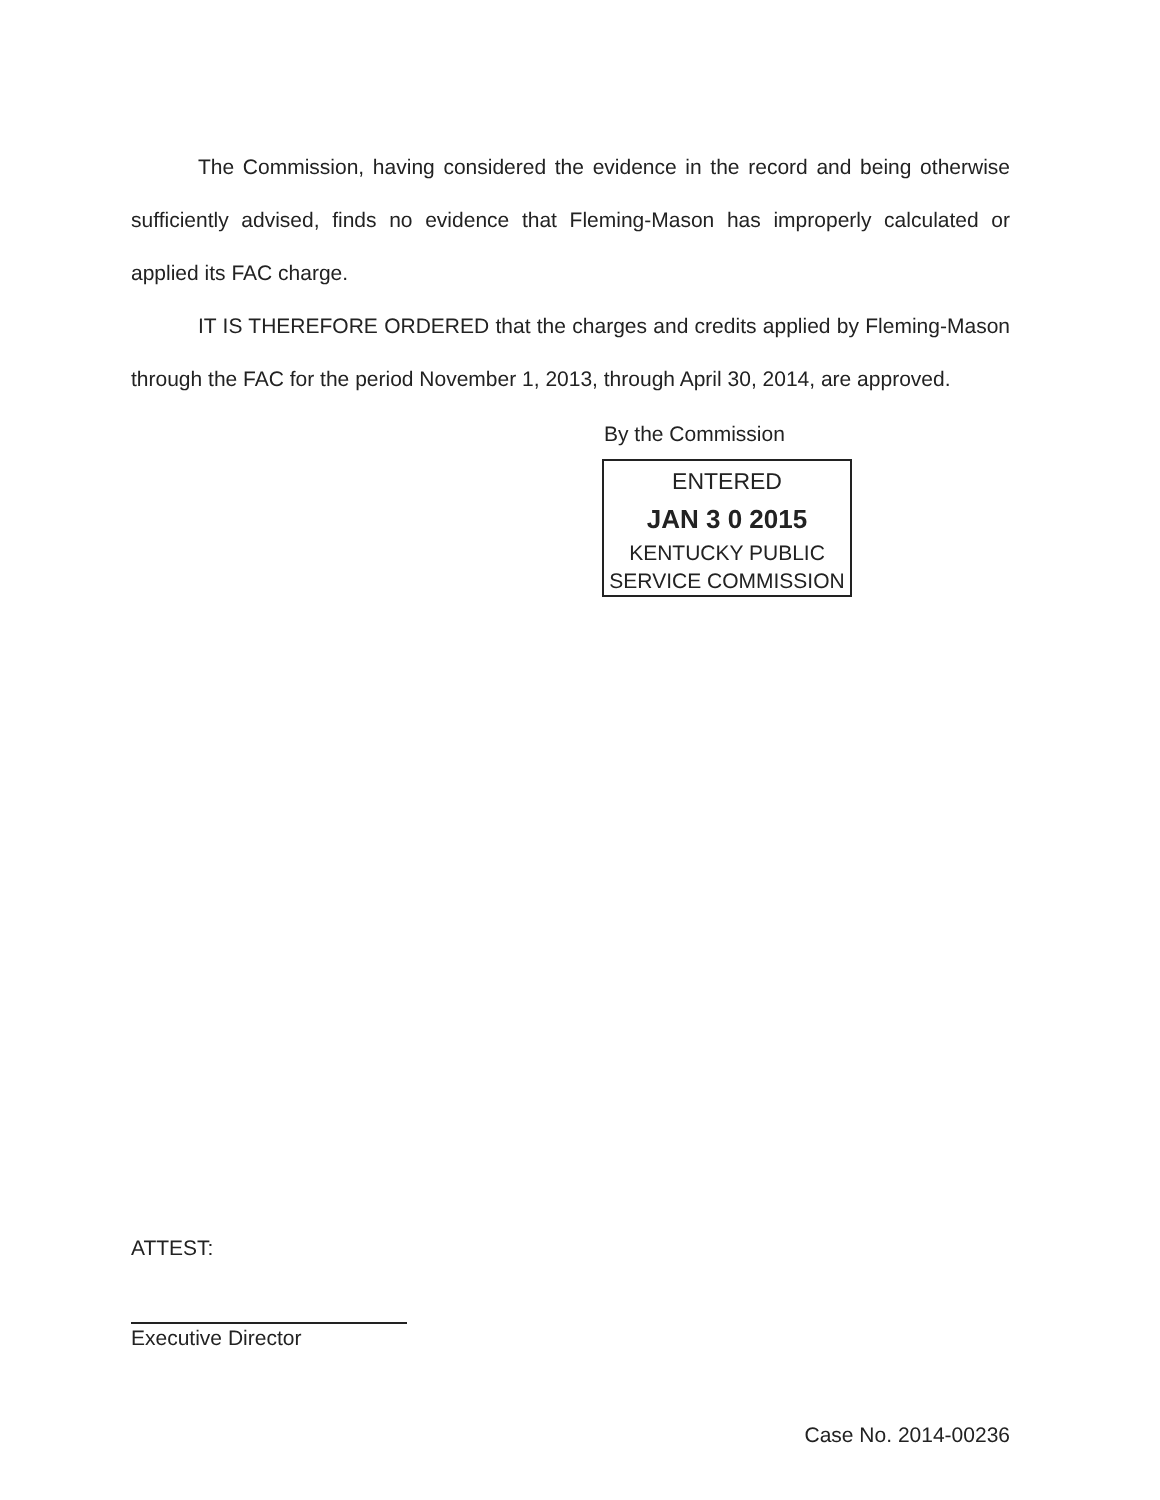The Commission, having considered the evidence in the record and being otherwise sufficiently advised, finds no evidence that Fleming-Mason has improperly calculated or applied its FAC charge.
IT IS THEREFORE ORDERED that the charges and credits applied by Fleming-Mason through the FAC for the period November 1, 2013, through April 30, 2014, are approved.
By the Commission
ENTERED
JAN 3 0 2015
KENTUCKY PUBLIC
SERVICE COMMISSION
ATTEST:
Executive Director
Case No. 2014-00236